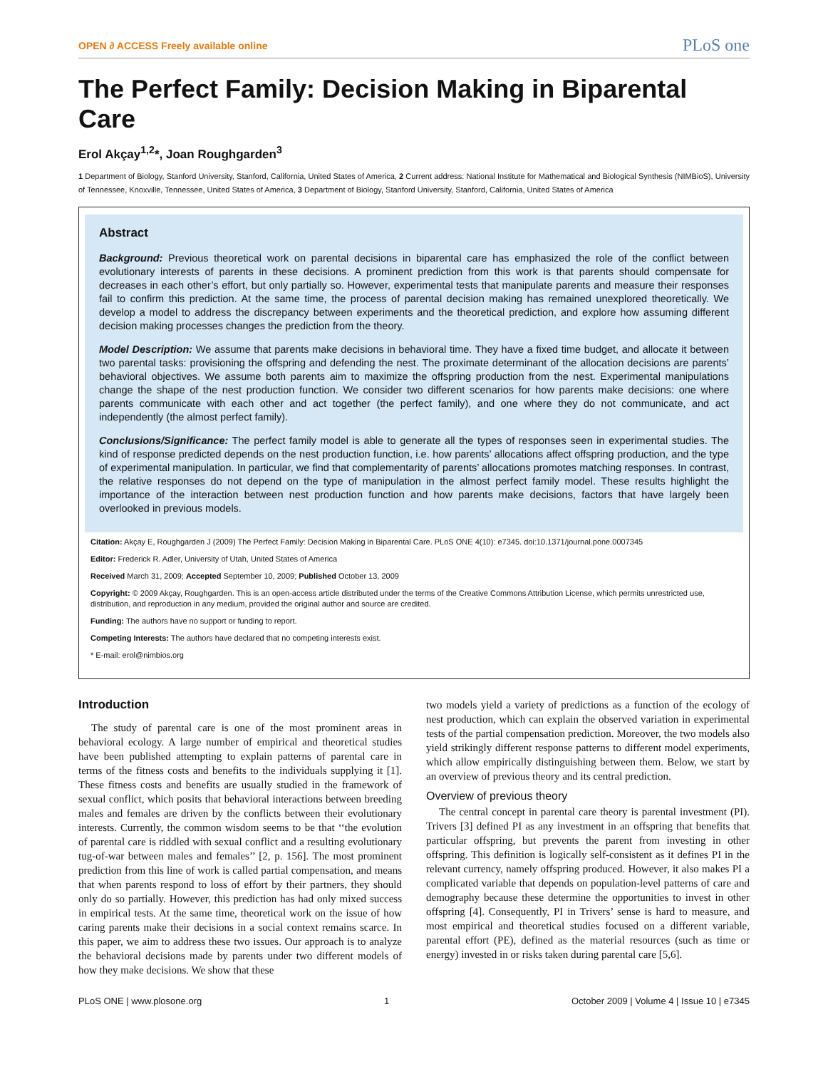OPEN ∂ ACCESS Freely available online PLoS one
The Perfect Family: Decision Making in Biparental Care
Erol Akçay<sup>1,2</sup>*, Joan Roughgarden<sup>3</sup>
1 Department of Biology, Stanford University, Stanford, California, United States of America, 2 Current address: National Institute for Mathematical and Biological Synthesis (NIMBioS), University of Tennessee, Knoxville, Tennessee, United States of America, 3 Department of Biology, Stanford University, Stanford, California, United States of America
Abstract
Background: Previous theoretical work on parental decisions in biparental care has emphasized the role of the conflict between evolutionary interests of parents in these decisions. A prominent prediction from this work is that parents should compensate for decreases in each other’s effort, but only partially so. However, experimental tests that manipulate parents and measure their responses fail to confirm this prediction. At the same time, the process of parental decision making has remained unexplored theoretically. We develop a model to address the discrepancy between experiments and the theoretical prediction, and explore how assuming different decision making processes changes the prediction from the theory.
Model Description: We assume that parents make decisions in behavioral time. They have a fixed time budget, and allocate it between two parental tasks: provisioning the offspring and defending the nest. The proximate determinant of the allocation decisions are parents’ behavioral objectives. We assume both parents aim to maximize the offspring production from the nest. Experimental manipulations change the shape of the nest production function. We consider two different scenarios for how parents make decisions: one where parents communicate with each other and act together (the perfect family), and one where they do not communicate, and act independently (the almost perfect family).
Conclusions/Significance: The perfect family model is able to generate all the types of responses seen in experimental studies. The kind of response predicted depends on the nest production function, i.e. how parents’ allocations affect offspring production, and the type of experimental manipulation. In particular, we find that complementarity of parents’ allocations promotes matching responses. In contrast, the relative responses do not depend on the type of manipulation in the almost perfect family model. These results highlight the importance of the interaction between nest production function and how parents make decisions, factors that have largely been overlooked in previous models.
Citation: Akçay E, Roughgarden J (2009) The Perfect Family: Decision Making in Biparental Care. PLoS ONE 4(10): e7345. doi:10.1371/journal.pone.0007345
Editor: Frederick R. Adler, University of Utah, United States of America
Received March 31, 2009; Accepted September 10, 2009; Published October 13, 2009
Copyright: © 2009 Akçay, Roughgarden. This is an open-access article distributed under the terms of the Creative Commons Attribution License, which permits unrestricted use, distribution, and reproduction in any medium, provided the original author and source are credited.
Funding: The authors have no support or funding to report.
Competing Interests: The authors have declared that no competing interests exist.
* E-mail: erol@nimbios.org
Introduction
The study of parental care is one of the most prominent areas in behavioral ecology. A large number of empirical and theoretical studies have been published attempting to explain patterns of parental care in terms of the fitness costs and benefits to the individuals supplying it [1]. These fitness costs and benefits are usually studied in the framework of sexual conflict, which posits that behavioral interactions between breeding males and females are driven by the conflicts between their evolutionary interests. Currently, the common wisdom seems to be that ‘‘the evolution of parental care is riddled with sexual conflict and a resulting evolutionary tug-of-war between males and females’’ [2, p. 156]. The most prominent prediction from this line of work is called partial compensation, and means that when parents respond to loss of effort by their partners, they should only do so partially. However, this prediction has had only mixed success in empirical tests. At the same time, theoretical work on the issue of how caring parents make their decisions in a social context remains scarce. In this paper, we aim to address these two issues. Our approach is to analyze the behavioral decisions made by parents under two different models of how they make decisions. We show that these
two models yield a variety of predictions as a function of the ecology of nest production, which can explain the observed variation in experimental tests of the partial compensation prediction. Moreover, the two models also yield strikingly different response patterns to different model experiments, which allow empirically distinguishing between them. Below, we start by an overview of previous theory and its central prediction.
Overview of previous theory
The central concept in parental care theory is parental investment (PI). Trivers [3] defined PI as any investment in an offspring that benefits that particular offspring, but prevents the parent from investing in other offspring. This definition is logically self-consistent as it defines PI in the relevant currency, namely offspring produced. However, it also makes PI a complicated variable that depends on population-level patterns of care and demography because these determine the opportunities to invest in other offspring [4]. Consequently, PI in Trivers’ sense is hard to measure, and most empirical and theoretical studies focused on a different variable, parental effort (PE), defined as the material resources (such as time or energy) invested in or risks taken during parental care [5,6].
PLoS ONE | www.plosone.org 1 October 2009 | Volume 4 | Issue 10 | e7345